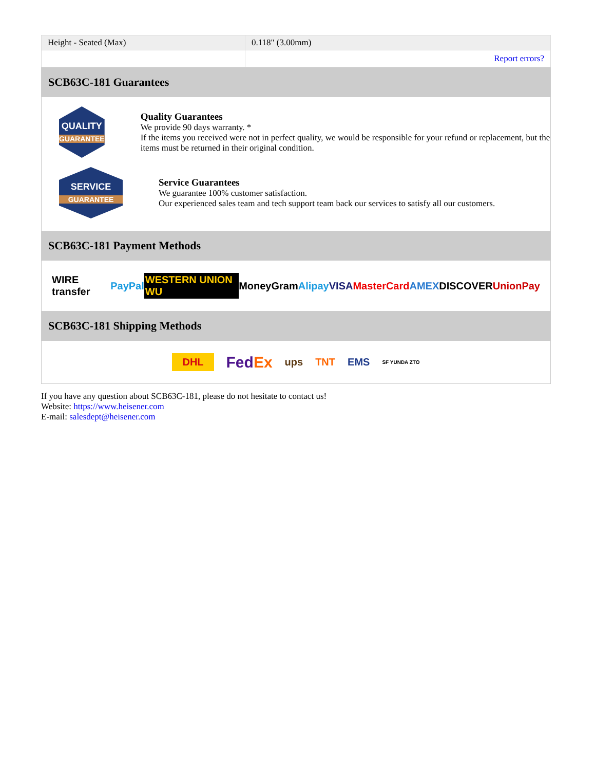| Height - Seated (Max) | 0.118" (3.00mm) |
| | Report errors? |
SCB63C-181 Guarantees
QUALITY
GUARANTEE
Quality Guarantees
We provide 90 days warranty. *
If the items you received were not in perfect quality, we would be responsible for your refund or replacement, but the items must be returned in their original condition.
SERVICE
GUARANTEE
Service Guarantees
We guarantee 100% customer satisfaction.
Our experienced sales team and tech support team back our services to satisfy all our customers.
SCB63C-181 Payment Methods
WIRE transfer PayPal WESTERN UNION WU MoneyGram Alipay VISA MasterCard AMEX DISCOVER UnionPay
SCB63C-181 Shipping Methods
DHL FedEx ups TNT EMS SF YUNDA ZTO
If you have any question about SCB63C-181, please do not hesitate to contact us!
Website: https://www.heisener.com
E-mail: salesdept@heisener.com